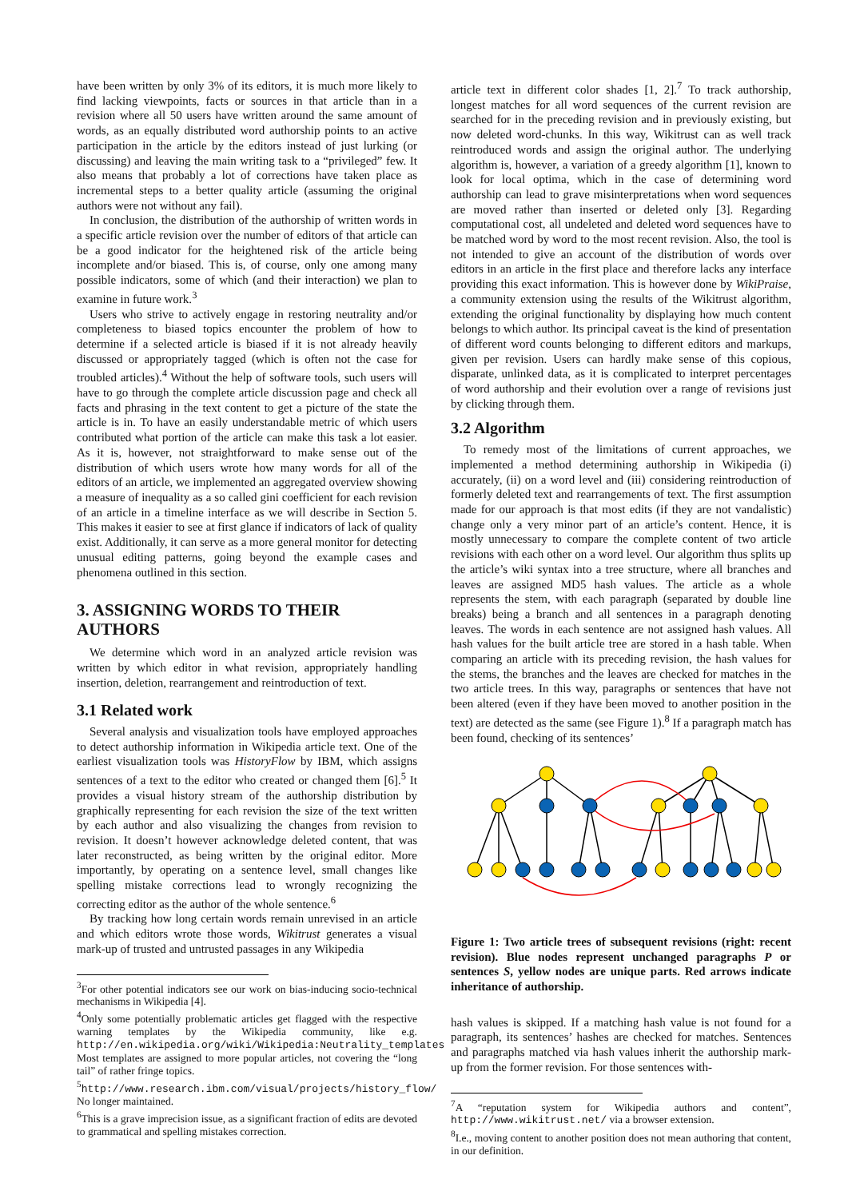have been written by only 3% of its editors, it is much more likely to find lacking viewpoints, facts or sources in that article than in a revision where all 50 users have written around the same amount of words, as an equally distributed word authorship points to an active participation in the article by the editors instead of just lurking (or discussing) and leaving the main writing task to a “privileged” few. It also means that probably a lot of corrections have taken place as incremental steps to a better quality article (assuming the original authors were not without any fail).
In conclusion, the distribution of the authorship of written words in a specific article revision over the number of editors of that article can be a good indicator for the heightened risk of the article being incomplete and/or biased. This is, of course, only one among many possible indicators, some of which (and their interaction) we plan to examine in future work.<sup>3</sup>
Users who strive to actively engage in restoring neutrality and/or completeness to biased topics encounter the problem of how to determine if a selected article is biased if it is not already heavily discussed or appropriately tagged (which is often not the case for troubled articles).<sup>4</sup> Without the help of software tools, such users will have to go through the complete article discussion page and check all facts and phrasing in the text content to get a picture of the state the article is in. To have an easily understandable metric of which users contributed what portion of the article can make this task a lot easier. As it is, however, not straightforward to make sense out of the distribution of which users wrote how many words for all of the editors of an article, we implemented an aggregated overview showing a measure of inequality as a so called gini coefficient for each revision of an article in a timeline interface as we will describe in Section 5. This makes it easier to see at first glance if indicators of lack of quality exist. Additionally, it can serve as a more general monitor for detecting unusual editing patterns, going beyond the example cases and phenomena outlined in this section.
3. ASSIGNING WORDS TO THEIR AUTHORS
We determine which word in an analyzed article revision was written by which editor in what revision, appropriately handling insertion, deletion, rearrangement and reintroduction of text.
3.1 Related work
Several analysis and visualization tools have employed approaches to detect authorship information in Wikipedia article text. One of the earliest visualization tools was HistoryFlow by IBM, which assigns sentences of a text to the editor who created or changed them [6].<sup>5</sup> It provides a visual history stream of the authorship distribution by graphically representing for each revision the size of the text written by each author and also visualizing the changes from revision to revision. It doesn’t however acknowledge deleted content, that was later reconstructed, as being written by the original editor. More importantly, by operating on a sentence level, small changes like spelling mistake corrections lead to wrongly recognizing the correcting editor as the author of the whole sentence.<sup>6</sup>
By tracking how long certain words remain unrevised in an article and which editors wrote those words, Wikitrust generates a visual mark-up of trusted and untrusted passages in any Wikipedia
<sup>3</sup> For other potential indicators see our work on bias-inducing socio-technical mechanisms in Wikipedia [4].
<sup>4</sup> Only some potentially problematic articles get flagged with the respective warning templates by the Wikipedia community, like e.g. http://en.wikipedia.org/wiki/Wikipedia:Neutrality_templates Most templates are assigned to more popular articles, not covering the “long tail” of rather fringe topics.
<sup>5</sup> http://www.research.ibm.com/visual/projects/history_flow/ No longer maintained.
<sup>6</sup> This is a grave imprecision issue, as a significant fraction of edits are devoted to grammatical and spelling mistakes correction.
article text in different color shades [1, 2].<sup>7</sup> To track authorship, longest matches for all word sequences of the current revision are searched for in the preceding revision and in previously existing, but now deleted word-chunks. In this way, Wikitrust can as well track reintroduced words and assign the original author. The underlying algorithm is, however, a variation of a greedy algorithm [1], known to look for local optima, which in the case of determining word authorship can lead to grave misinterpretations when word sequences are moved rather than inserted or deleted only [3]. Regarding computational cost, all undeleted and deleted word sequences have to be matched word by word to the most recent revision. Also, the tool is not intended to give an account of the distribution of words over editors in an article in the first place and therefore lacks any interface providing this exact information. This is however done by WikiPraise, a community extension using the results of the Wikitrust algorithm, extending the original functionality by displaying how much content belongs to which author. Its principal caveat is the kind of presentation of different word counts belonging to different editors and markups, given per revision. Users can hardly make sense of this copious, disparate, unlinked data, as it is complicated to interpret percentages of word authorship and their evolution over a range of revisions just by clicking through them.
3.2 Algorithm
To remedy most of the limitations of current approaches, we implemented a method determining authorship in Wikipedia (i) accurately, (ii) on a word level and (iii) considering reintroduction of formerly deleted text and rearrangements of text. The first assumption made for our approach is that most edits (if they are not vandalistic) change only a very minor part of an article’s content. Hence, it is mostly unnecessary to compare the complete content of two article revisions with each other on a word level. Our algorithm thus splits up the article’s wiki syntax into a tree structure, where all branches and leaves are assigned MD5 hash values. The article as a whole represents the stem, with each paragraph (separated by double line breaks) being a branch and all sentences in a paragraph denoting leaves. The words in each sentence are not assigned hash values. All hash values for the built article tree are stored in a hash table. When comparing an article with its preceding revision, the hash values for the stems, the branches and the leaves are checked for matches in the two article trees. In this way, paragraphs or sentences that have not been altered (even if they have been moved to another position in the text) are detected as the same (see Figure 1).<sup>8</sup> If a paragraph match has been found, checking of its sentences’
Figure 1: Two article trees of subsequent revisions (right: recent revision). Blue nodes represent unchanged paragraphs P or sentences S, yellow nodes are unique parts. Red arrows indicate inheritance of authorship.
hash values is skipped. If a matching hash value is not found for a paragraph, its sentences’ hashes are checked for matches. Sentences and paragraphs matched via hash values inherit the authorship mark-up from the former revision. For those sentences with-
<sup>7</sup> A “reputation system for Wikipedia authors and content”, http://www.wikitrust.net/ via a browser extension.
<sup>8</sup> I.e., moving content to another position does not mean authoring that content, in our definition.